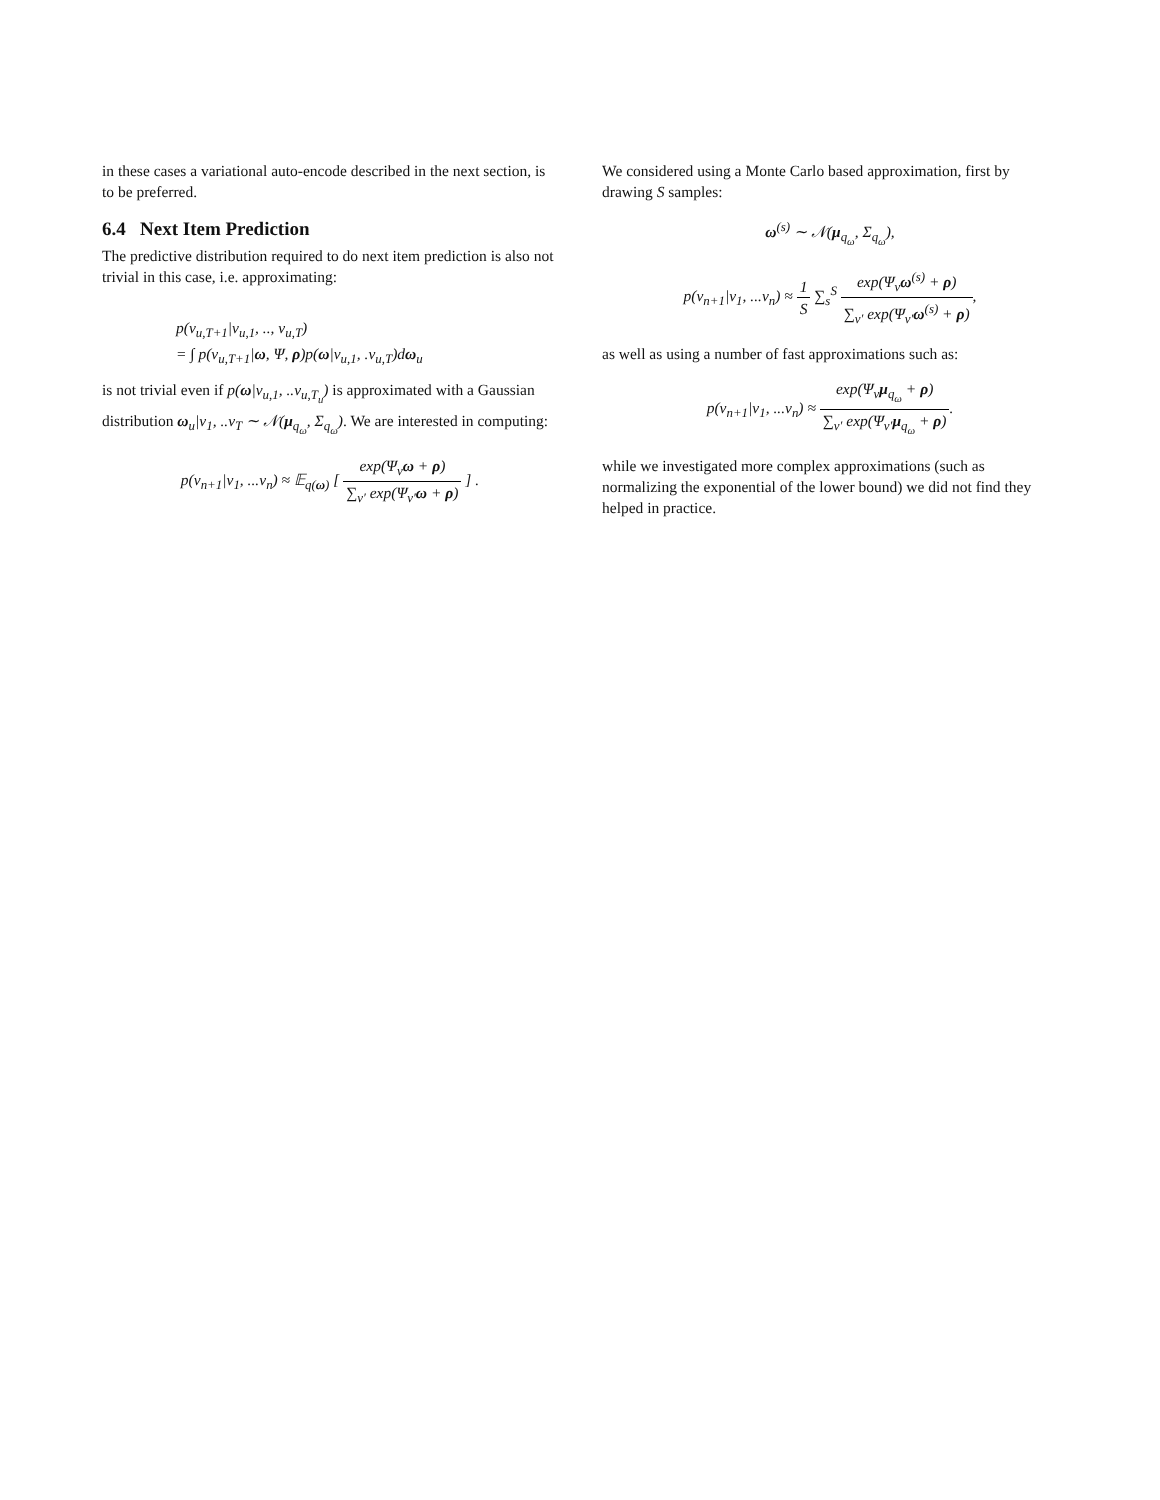in these cases a variational auto-encode described in the next section, is to be preferred.
6.4 Next Item Prediction
The predictive distribution required to do next item prediction is also not trivial in this case, i.e. approximating:
p(v<sub>u,T+1</sub>|v<sub>u,1</sub>, .., v<sub>u,T</sub>)
= ∫ p(v<sub>u,T+1</sub>|ω, Ψ, ρ)p(ω|v<sub>u,1</sub>, .v<sub>u,T</sub>)dω<sub>u</sub>
is not trivial even if p(ω|v<sub>u,1</sub>, ..v<sub>u,T<sub>u</sub></sub>) is approximated with a Gaussian distribution ω<sub>u</sub>|v<sub>1</sub>, ..v<sub>T</sub> ∼ 𝒩(μ<sub>q<sub>ω</sub></sub>, Σ<sub>q<sub>ω</sub></sub>). We are interested in computing:
p(v<sub>n+1</sub>|v<sub>1</sub>, ...v<sub>n</sub>) ≈ 𝔼<sub>q(ω)</sub> [ exp(Ψ<sub>v</sub>ω + ρ) ∑<sub>v′</sub> exp(Ψ<sub>v′</sub>ω + ρ) ] .
We considered using a Monte Carlo based approximation, first by drawing S samples:
ω<sup>(s)</sup> ∼ 𝒩(μ<sub>q<sub>ω</sub></sub>, Σ<sub>q<sub>ω</sub></sub>),
p(v<sub>n+1</sub>|v<sub>1</sub>, ...v<sub>n</sub>) ≈ 1 S ∑<sub>s</sub><sup>S</sup> exp(Ψ<sub>v</sub>ω<sup>(s)</sup> + ρ) ∑<sub>v′</sub> exp(Ψ<sub>v′</sub>ω<sup>(s)</sup> + ρ),
as well as using a number of fast approximations such as:
p(v<sub>n+1</sub>|v<sub>1</sub>, ...v<sub>n</sub>) ≈ exp(Ψ<sub>v</sub>μ<sub>q<sub>ω</sub></sub> + ρ) ∑<sub>v′</sub> exp(Ψ<sub>v′</sub>μ<sub>q<sub>ω</sub></sub> + ρ).
while we investigated more complex approximations (such as normalizing the exponential of the lower bound) we did not find they helped in practice.